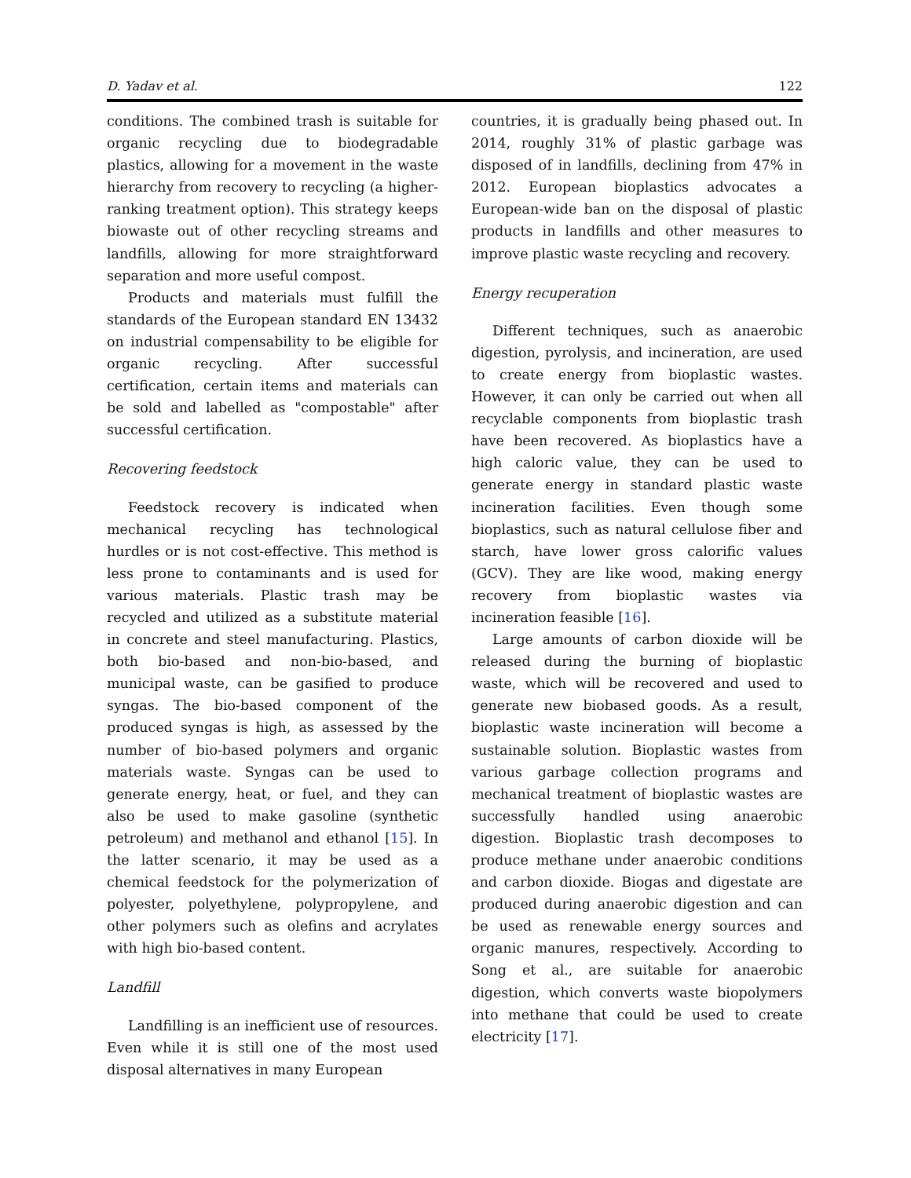D. Yadav et al. 122
conditions. The combined trash is suitable for organic recycling due to biodegradable plastics, allowing for a movement in the waste hierarchy from recovery to recycling (a higher-ranking treatment option). This strategy keeps biowaste out of other recycling streams and landfills, allowing for more straightforward separation and more useful compost.
Products and materials must fulfill the standards of the European standard EN 13432 on industrial compensability to be eligible for organic recycling. After successful certification, certain items and materials can be sold and labelled as "compostable" after successful certification.
Recovering feedstock
Feedstock recovery is indicated when mechanical recycling has technological hurdles or is not cost-effective. This method is less prone to contaminants and is used for various materials. Plastic trash may be recycled and utilized as a substitute material in concrete and steel manufacturing. Plastics, both bio-based and non-bio-based, and municipal waste, can be gasified to produce syngas. The bio-based component of the produced syngas is high, as assessed by the number of bio-based polymers and organic materials waste. Syngas can be used to generate energy, heat, or fuel, and they can also be used to make gasoline (synthetic petroleum) and methanol and ethanol [15]. In the latter scenario, it may be used as a chemical feedstock for the polymerization of polyester, polyethylene, polypropylene, and other polymers such as olefins and acrylates with high bio-based content.
Landfill
Landfilling is an inefficient use of resources. Even while it is still one of the most used disposal alternatives in many European
countries, it is gradually being phased out. In 2014, roughly 31% of plastic garbage was disposed of in landfills, declining from 47% in 2012. European bioplastics advocates a European-wide ban on the disposal of plastic products in landfills and other measures to improve plastic waste recycling and recovery.
Energy recuperation
Different techniques, such as anaerobic digestion, pyrolysis, and incineration, are used to create energy from bioplastic wastes. However, it can only be carried out when all recyclable components from bioplastic trash have been recovered. As bioplastics have a high caloric value, they can be used to generate energy in standard plastic waste incineration facilities. Even though some bioplastics, such as natural cellulose fiber and starch, have lower gross calorific values (GCV). They are like wood, making energy recovery from bioplastic wastes via incineration feasible [16].
Large amounts of carbon dioxide will be released during the burning of bioplastic waste, which will be recovered and used to generate new biobased goods. As a result, bioplastic waste incineration will become a sustainable solution. Bioplastic wastes from various garbage collection programs and mechanical treatment of bioplastic wastes are successfully handled using anaerobic digestion. Bioplastic trash decomposes to produce methane under anaerobic conditions and carbon dioxide. Biogas and digestate are produced during anaerobic digestion and can be used as renewable energy sources and organic manures, respectively. According to Song et al., are suitable for anaerobic digestion, which converts waste biopolymers into methane that could be used to create electricity [17].